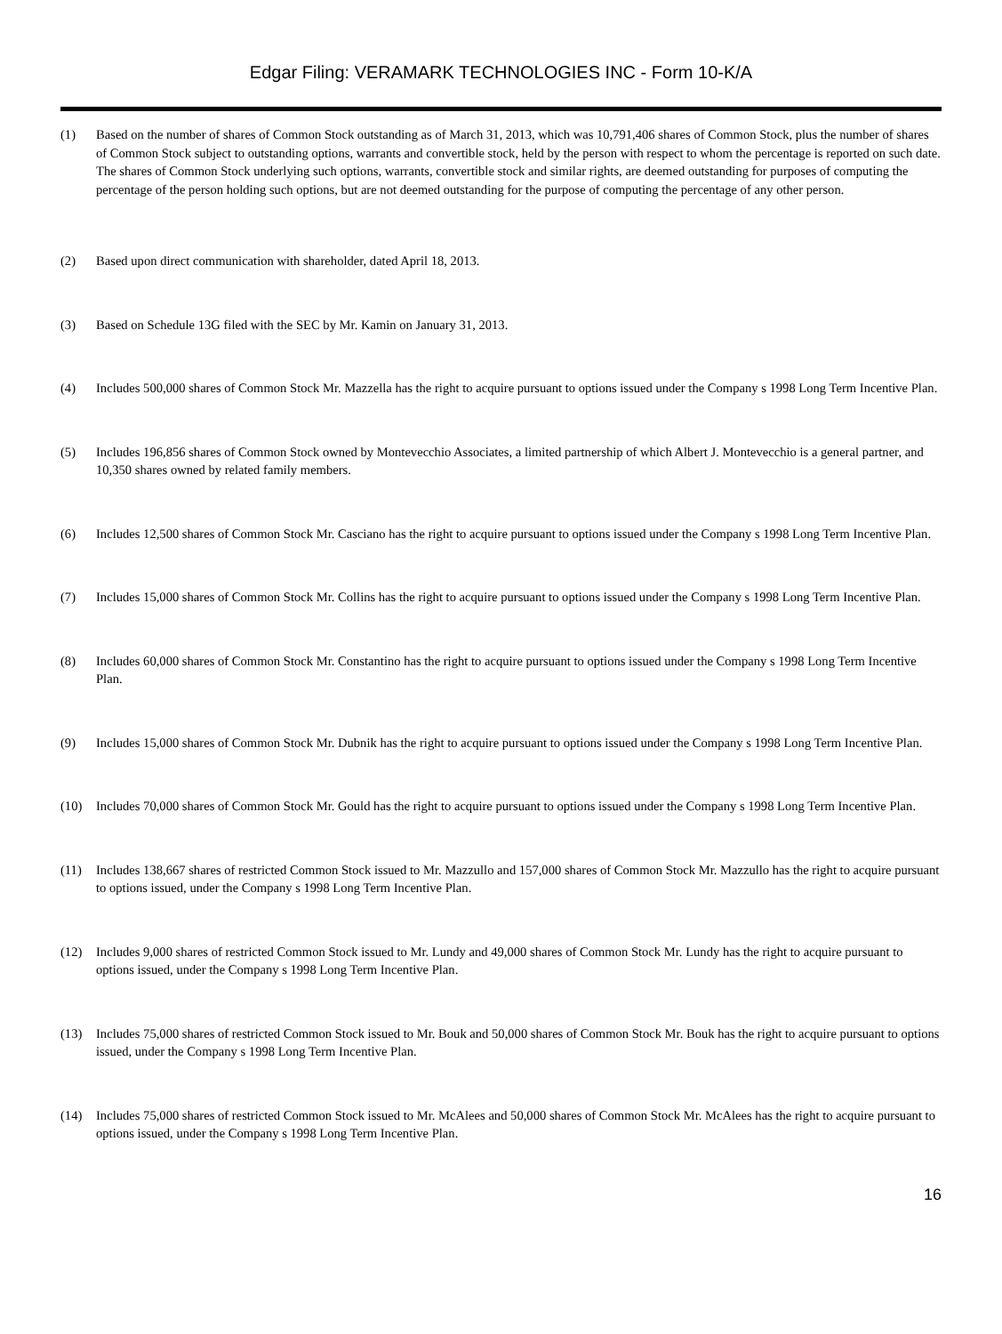Edgar Filing: VERAMARK TECHNOLOGIES INC - Form 10-K/A
(1) Based on the number of shares of Common Stock outstanding as of March 31, 2013, which was 10,791,406 shares of Common Stock, plus the number of shares of Common Stock subject to outstanding options, warrants and convertible stock, held by the person with respect to whom the percentage is reported on such date. The shares of Common Stock underlying such options, warrants, convertible stock and similar rights, are deemed outstanding for purposes of computing the percentage of the person holding such options, but are not deemed outstanding for the purpose of computing the percentage of any other person.
(2) Based upon direct communication with shareholder, dated April 18, 2013.
(3) Based on Schedule 13G filed with the SEC by Mr. Kamin on January 31, 2013.
(4) Includes 500,000 shares of Common Stock Mr. Mazzella has the right to acquire pursuant to options issued under the Company s 1998 Long Term Incentive Plan.
(5) Includes 196,856 shares of Common Stock owned by Montevecchio Associates, a limited partnership of which Albert J. Montevecchio is a general partner, and 10,350 shares owned by related family members.
(6) Includes 12,500 shares of Common Stock Mr. Casciano has the right to acquire pursuant to options issued under the Company s 1998 Long Term Incentive Plan.
(7) Includes 15,000 shares of Common Stock Mr. Collins has the right to acquire pursuant to options issued under the Company s 1998 Long Term Incentive Plan.
(8) Includes 60,000 shares of Common Stock Mr. Constantino has the right to acquire pursuant to options issued under the Company s 1998 Long Term Incentive Plan.
(9) Includes 15,000 shares of Common Stock Mr. Dubnik has the right to acquire pursuant to options issued under the Company s 1998 Long Term Incentive Plan.
(10) Includes 70,000 shares of Common Stock Mr. Gould has the right to acquire pursuant to options issued under the Company s 1998 Long Term Incentive Plan.
(11) Includes 138,667 shares of restricted Common Stock issued to Mr. Mazzullo and 157,000 shares of Common Stock Mr. Mazzullo has the right to acquire pursuant to options issued, under the Company s 1998 Long Term Incentive Plan.
(12) Includes 9,000 shares of restricted Common Stock issued to Mr. Lundy and 49,000 shares of Common Stock Mr. Lundy has the right to acquire pursuant to options issued, under the Company s 1998 Long Term Incentive Plan.
(13) Includes 75,000 shares of restricted Common Stock issued to Mr. Bouk and 50,000 shares of Common Stock Mr. Bouk has the right to acquire pursuant to options issued, under the Company s 1998 Long Term Incentive Plan.
(14) Includes 75,000 shares of restricted Common Stock issued to Mr. McAlees and 50,000 shares of Common Stock Mr. McAlees has the right to acquire pursuant to options issued, under the Company s 1998 Long Term Incentive Plan.
16